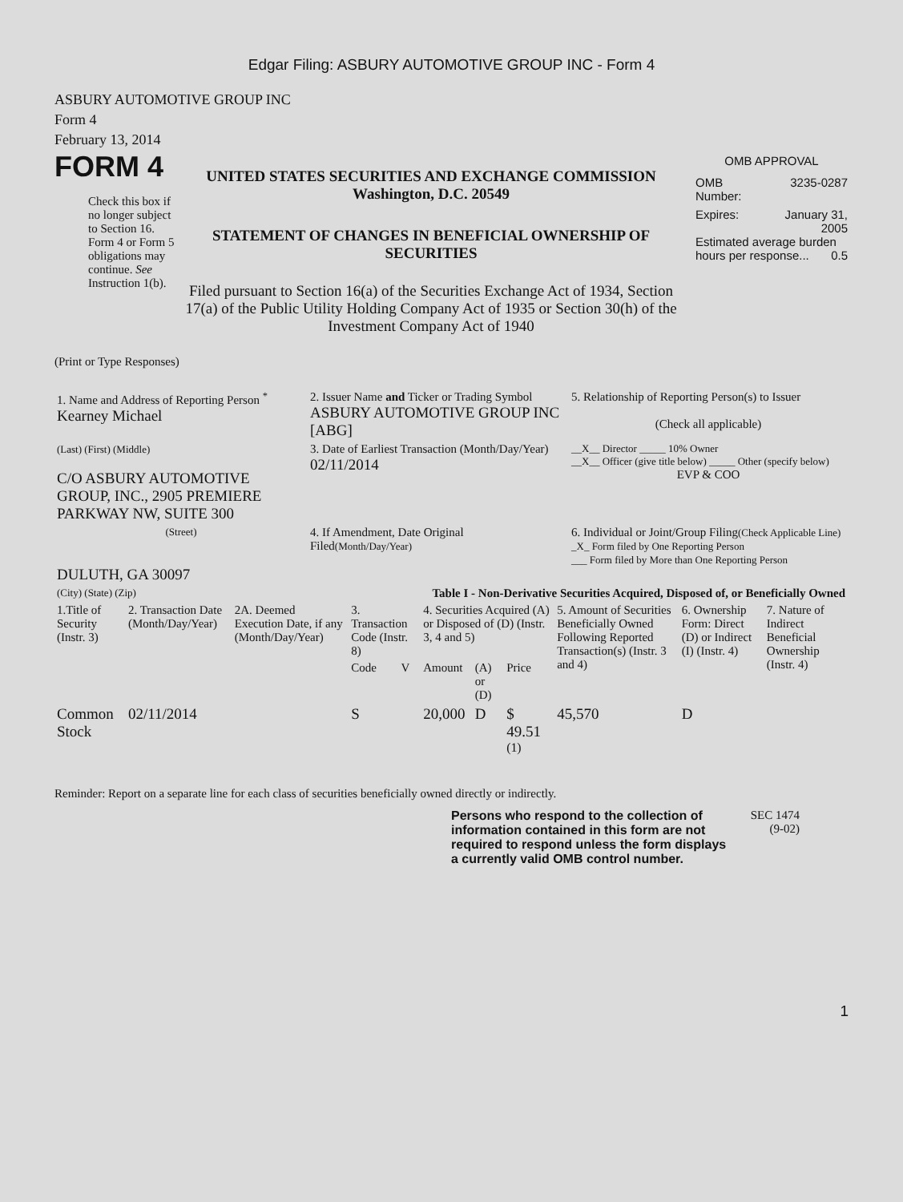Edgar Filing: ASBURY AUTOMOTIVE GROUP INC - Form 4
ASBURY AUTOMOTIVE GROUP INC
Form 4
February 13, 2014
FORM 4
Check this box if no longer subject to Section 16. Form 4 or Form 5 obligations may continue. See Instruction 1(b).
UNITED STATES SECURITIES AND EXCHANGE COMMISSION
Washington, D.C. 20549
STATEMENT OF CHANGES IN BENEFICIAL OWNERSHIP OF SECURITIES
Filed pursuant to Section 16(a) of the Securities Exchange Act of 1934, Section 17(a) of the Public Utility Holding Company Act of 1935 or Section 30(h) of the Investment Company Act of 1940
OMB APPROVAL
OMB
Number: 3235-0287
Expires: January 31,
2005
Estimated average burden hours per response... 0.5
(Print or Type Responses)
| 1. Name and Address of Reporting Person <sup>*</sup> Kearney Michael | 2. Issuer Name and Ticker or Trading Symbol ASBURY AUTOMOTIVE GROUP INC [ABG] | 5. Relationship of Reporting Person(s) to Issuer (Check all applicable) |
| (Last) (First) (Middle) C/O ASBURY AUTOMOTIVE GROUP, INC., 2905 PREMIERE PARKWAY NW, SUITE 300 | 3. Date of Earliest Transaction (Month/Day/Year) 02/11/2014 | __X__ Director _____ 10% Owner __X__ Officer (give title below) _____ Other (specify below) EVP & COO |
| (Street) DULUTH, GA 30097 | 4. If Amendment, Date Original Filed (Month/Day/Year) | 6. Individual or Joint/Group Filing (Check Applicable Line) _X_ Form filed by One Reporting Person ___ Form filed by More than One Reporting Person |
| (City) (State) (Zip) | Table I - Non-Derivative Securities Acquired, Disposed of, or Beneficially Owned | |
| 1.Title of Security (Instr. 3) | 2. Transaction Date (Month/Day/Year) | 2A. Deemed Execution Date, if any (Month/Day/Year) | 3. Transaction Code (Instr. 8) | | 4. Securities Acquired (A) or Disposed of (D) (Instr. 3, 4 and 5) | | | 5. Amount of Securities Beneficially Owned Following Reported Transaction(s) (Instr. 3 and 4) | 6. Ownership Form: Direct (D) or Indirect (I) (Instr. 4) | 7. Nature of Indirect Beneficial Ownership (Instr. 4) |
| --- | --- | --- | --- | --- | --- | --- | --- | --- | --- | --- |
| | | | Code | V | Amount | (A) or (D) | Price | | | |
| Common Stock | 02/11/2014 | | S | | 20,000 | D | $ 49.51 <sup>(1)</sup> | 45,570 | D | |
Reminder: Report on a separate line for each class of securities beneficially owned directly or indirectly.
Persons who respond to the collection of information contained in this form are not required to respond unless the form displays a currently valid OMB control number.
SEC 1474
(9-02)
1